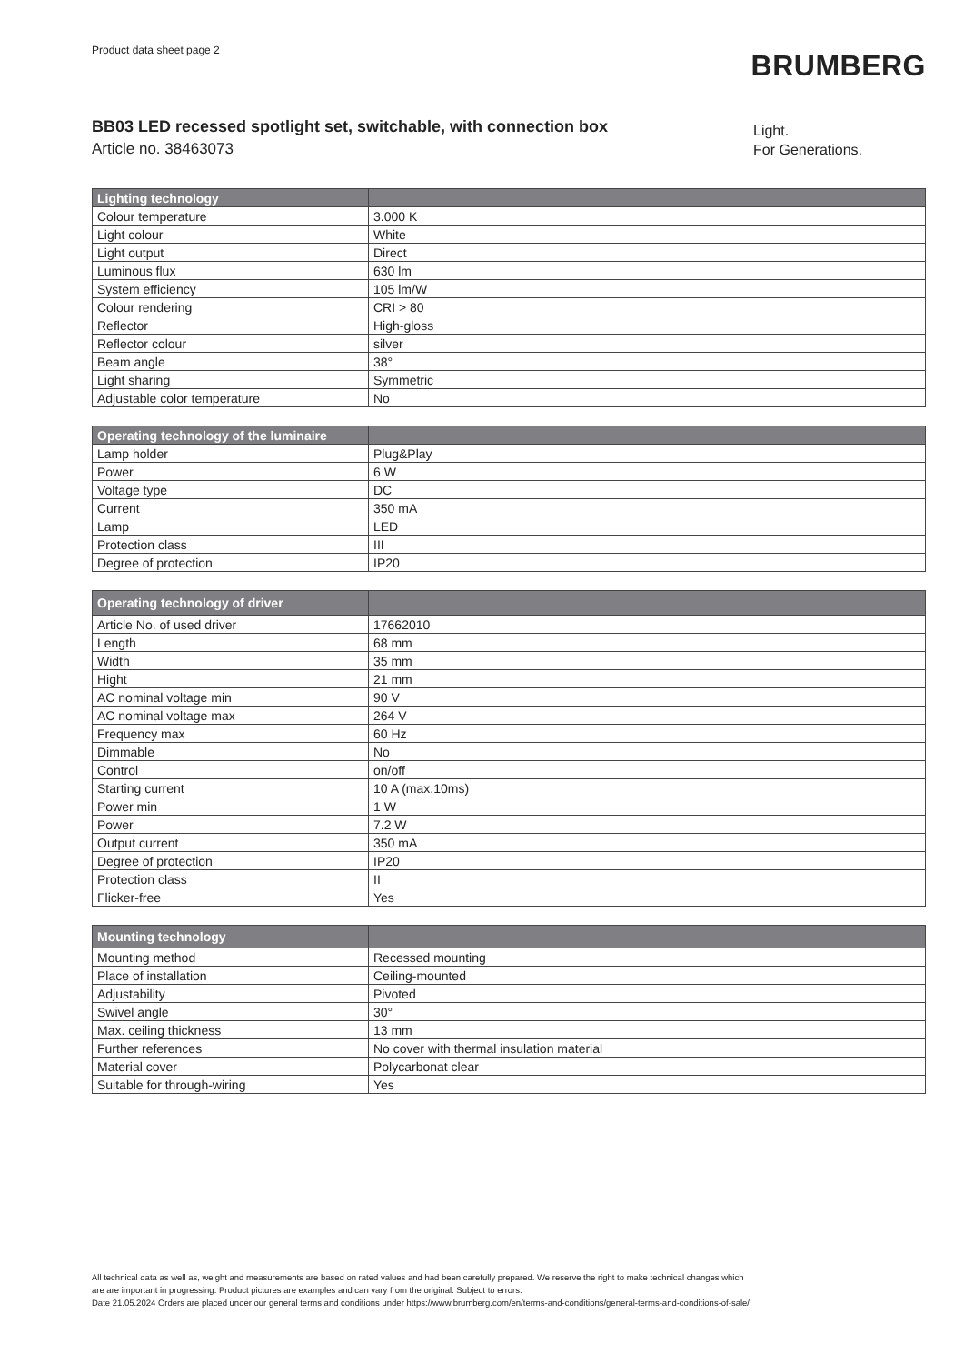Product data sheet page 2
BRUMBERG
BB03 LED recessed spotlight set, switchable, with connection box
Article no. 38463073
Light.
For Generations.
| Lighting technology | |
| --- | --- |
| Colour temperature | 3.000 K |
| Light colour | White |
| Light output | Direct |
| Luminous flux | 630 lm |
| System efficiency | 105 lm/W |
| Colour rendering | CRI > 80 |
| Reflector | High-gloss |
| Reflector colour | silver |
| Beam angle | 38° |
| Light sharing | Symmetric |
| Adjustable color temperature | No |
| Operating technology of the luminaire | |
| --- | --- |
| Lamp holder | Plug&Play |
| Power | 6 W |
| Voltage type | DC |
| Current | 350 mA |
| Lamp | LED |
| Protection class | III |
| Degree of protection | IP20 |
| Operating technology of driver | |
| --- | --- |
| Article No. of used driver | 17662010 |
| Length | 68 mm |
| Width | 35 mm |
| Hight | 21 mm |
| AC nominal voltage min | 90 V |
| AC nominal voltage max | 264 V |
| Frequency max | 60 Hz |
| Dimmable | No |
| Control | on/off |
| Starting current | 10 A (max.10ms) |
| Power min | 1 W |
| Power | 7.2 W |
| Output current | 350 mA |
| Degree of protection | IP20 |
| Protection class | II |
| Flicker-free | Yes |
| Mounting technology | |
| --- | --- |
| Mounting method | Recessed mounting |
| Place of installation | Ceiling-mounted |
| Adjustability | Pivoted |
| Swivel angle | 30° |
| Max. ceiling thickness | 13 mm |
| Further references | No cover with thermal insulation material |
| Material cover | Polycarbonat clear |
| Suitable for through-wiring | Yes |
All technical data as well as, weight and measurements are based on rated values and had been carefully prepared. We reserve the right to make technical changes which
are are important in progressing. Product pictures are examples and can vary from the original. Subject to errors.
Date 21.05.2024 Orders are placed under our general terms and conditions under https://www.brumberg.com/en/terms-and-conditions/general-terms-and-conditions-of-sale/